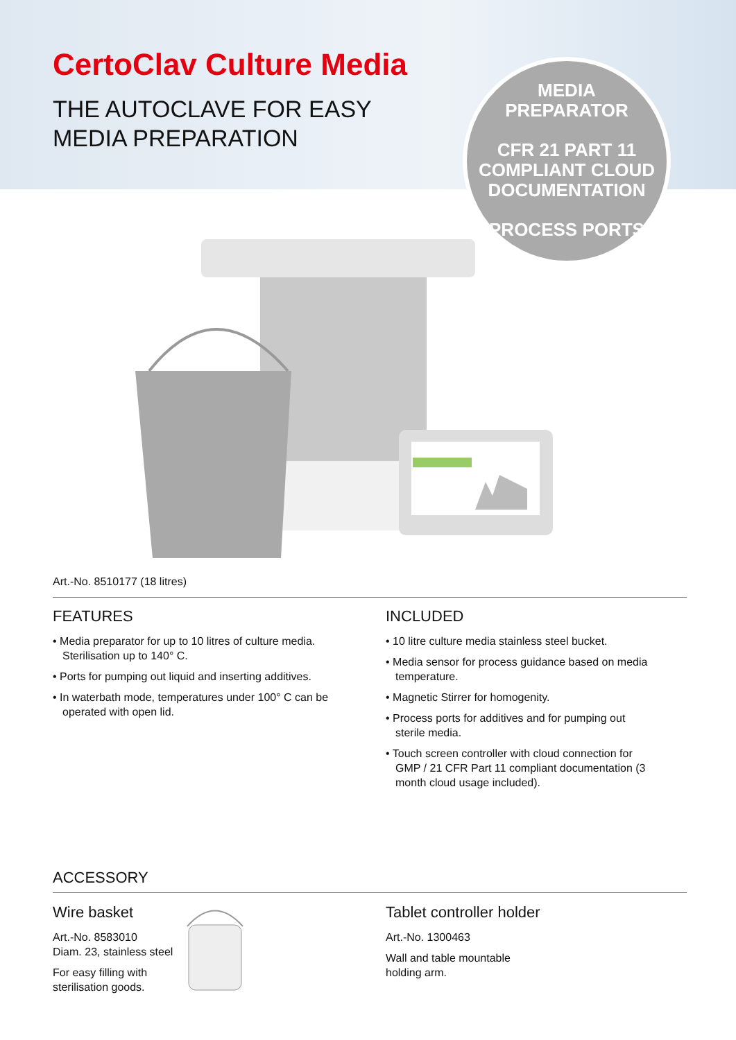CertoClav Culture Media
THE AUTOCLAVE FOR EASY
MEDIA PREPARATION
MEDIA
PREPARATOR
CFR 21 PART 11
COMPLIANT CLOUD
DOCUMENTATION
PROCESS PORTS
Art.-No. 8510177 (18 litres)
FEATURES
• Media preparator for up to 10 litres of culture media. Sterilisation up to 140° C.
• Ports for pumping out liquid and inserting additives.
• In waterbath mode, temperatures under 100° C can be operated with open lid.
INCLUDED
• 10 litre culture media stainless steel bucket.
• Media sensor for process guidance based on media temperature.
• Magnetic Stirrer for homogenity.
• Process ports for additives and for pumping out sterile media.
• Touch screen controller with cloud connection for GMP / 21 CFR Part 11 compliant documentation (3 month cloud usage included).
ACCESSORY
Wire basket
Art.-No. 8583010
Diam. 23, stainless steel
For easy filling with sterilisation goods.
Tablet controller holder
Art.-No. 1300463
Wall and table mountable
holding arm.